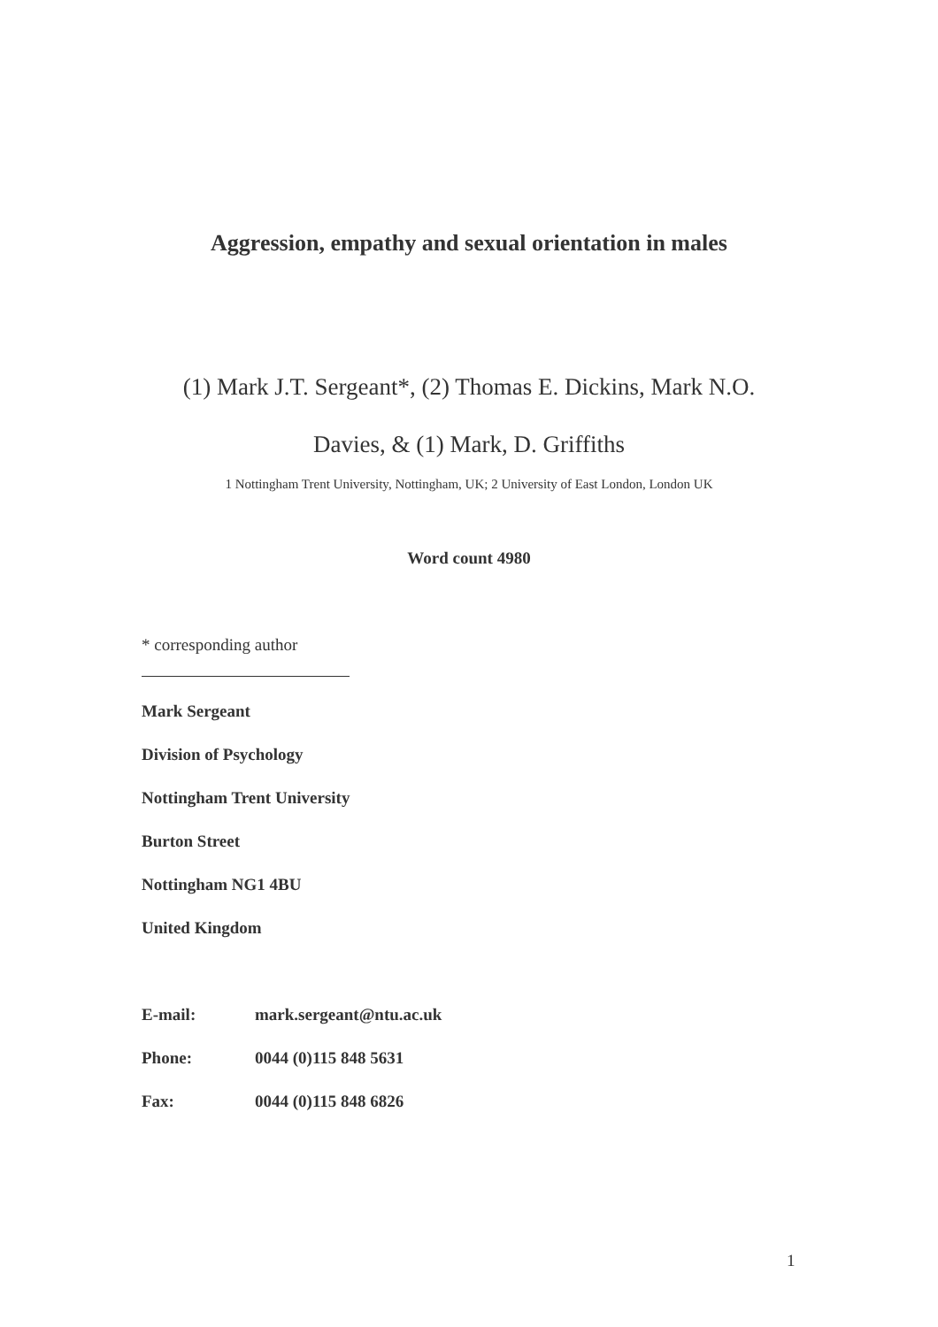Aggression, empathy and sexual orientation in males
(1) Mark J.T. Sergeant*, (2) Thomas E. Dickins, Mark N.O.
Davies, & (1) Mark, D. Griffiths
1 Nottingham Trent University, Nottingham, UK; 2 University of East London, London UK
Word count 4980
* corresponding author
Mark Sergeant
Division of Psychology
Nottingham Trent University
Burton Street
Nottingham NG1 4BU
United Kingdom
| E-mail: | mark.sergeant@ntu.ac.uk |
| Phone: | 0044 (0)115 848 5631 |
| Fax: | 0044 (0)115 848 6826 |
1